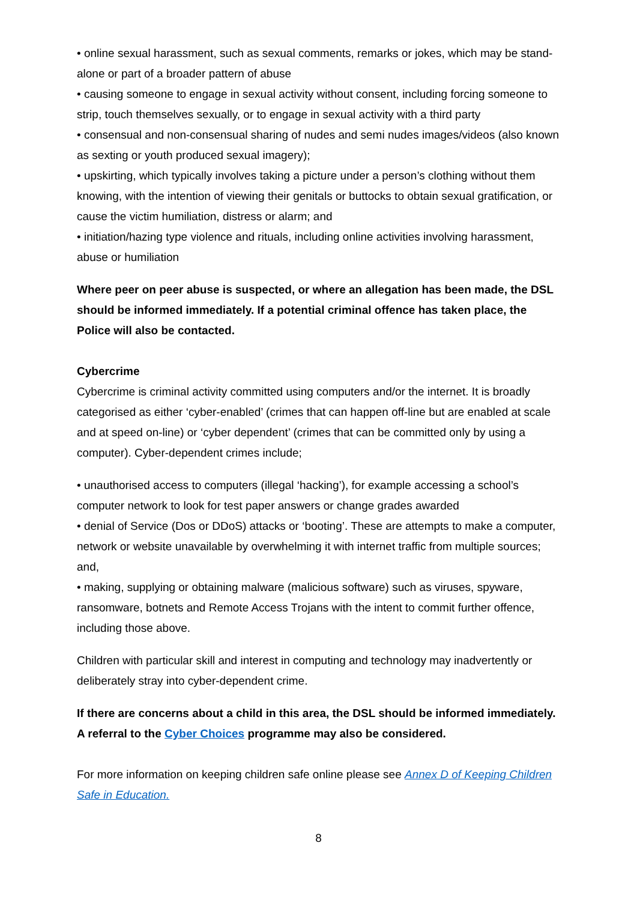• online sexual harassment, such as sexual comments, remarks or jokes, which may be stand-alone or part of a broader pattern of abuse
• causing someone to engage in sexual activity without consent, including forcing someone to strip, touch themselves sexually, or to engage in sexual activity with a third party
• consensual and non-consensual sharing of nudes and semi nudes images/videos (also known as sexting or youth produced sexual imagery);
• upskirting, which typically involves taking a picture under a person’s clothing without them knowing, with the intention of viewing their genitals or buttocks to obtain sexual gratification, or cause the victim humiliation, distress or alarm; and
• initiation/hazing type violence and rituals, including online activities involving harassment, abuse or humiliation
Where peer on peer abuse is suspected, or where an allegation has been made, the DSL should be informed immediately. If a potential criminal offence has taken place, the Police will also be contacted.
Cybercrime
Cybercrime is criminal activity committed using computers and/or the internet. It is broadly categorised as either ‘cyber-enabled’ (crimes that can happen off-line but are enabled at scale and at speed on-line) or ‘cyber dependent’ (crimes that can be committed only by using a computer). Cyber-dependent crimes include;
• unauthorised access to computers (illegal ‘hacking’), for example accessing a school’s computer network to look for test paper answers or change grades awarded
• denial of Service (Dos or DDoS) attacks or ‘booting’. These are attempts to make a computer, network or website unavailable by overwhelming it with internet traffic from multiple sources; and,
• making, supplying or obtaining malware (malicious software) such as viruses, spyware, ransomware, botnets and Remote Access Trojans with the intent to commit further offence, including those above.
Children with particular skill and interest in computing and technology may inadvertently or deliberately stray into cyber-dependent crime.
If there are concerns about a child in this area, the DSL should be informed immediately. A referral to the Cyber Choices programme may also be considered.
For more information on keeping children safe online please see Annex D of Keeping Children Safe in Education.
8